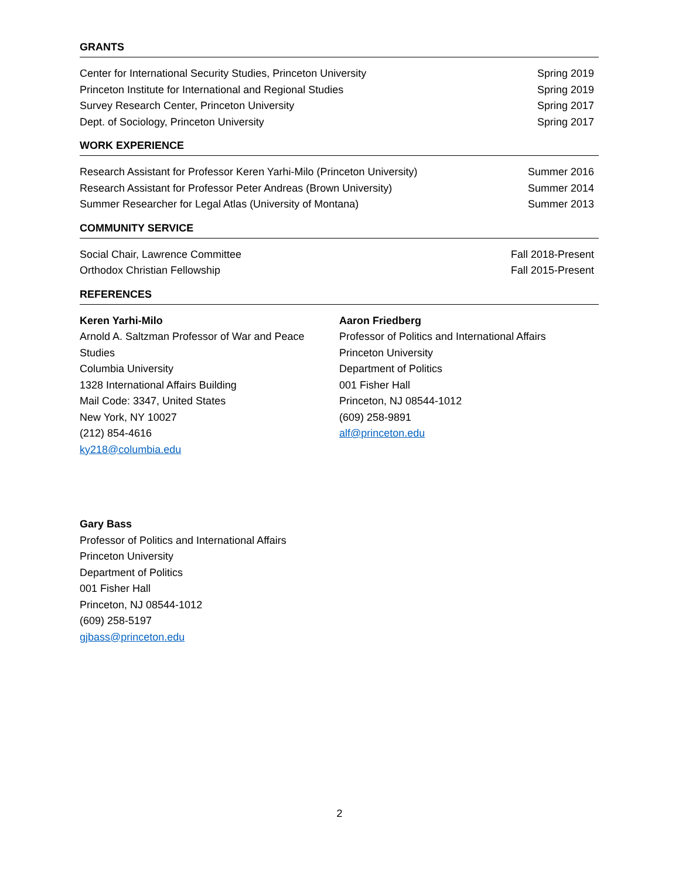GRANTS
Center for International Security Studies, Princeton University Spring 2019
Princeton Institute for International and Regional Studies Spring 2019
Survey Research Center, Princeton University Spring 2017
Dept. of Sociology, Princeton University Spring 2017
WORK EXPERIENCE
Research Assistant for Professor Keren Yarhi-Milo (Princeton University) Summer 2016
Research Assistant for Professor Peter Andreas (Brown University) Summer 2014
Summer Researcher for Legal Atlas (University of Montana) Summer 2013
COMMUNITY SERVICE
Social Chair, Lawrence Committee Fall 2018-Present
Orthodox Christian Fellowship Fall 2015-Present
REFERENCES
Keren Yarhi-Milo
Arnold A. Saltzman Professor of War and Peace Studies
Columbia University
1328 International Affairs Building
Mail Code: 3347, United States
New York, NY 10027
(212) 854-4616
ky218@columbia.edu
Aaron Friedberg
Professor of Politics and International Affairs
Princeton University
Department of Politics
001 Fisher Hall
Princeton, NJ 08544-1012
(609) 258-9891
alf@princeton.edu
Gary Bass
Professor of Politics and International Affairs
Princeton University
Department of Politics
001 Fisher Hall
Princeton, NJ 08544-1012
(609) 258-5197
gjbass@princeton.edu
2